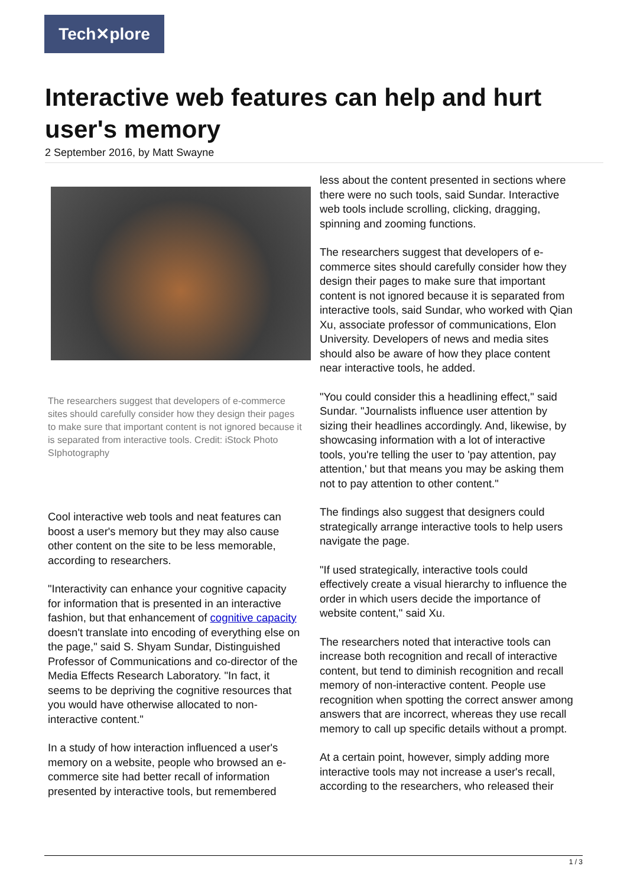Tech✕plore
Interactive web features can help and hurt user's memory
2 September 2016, by Matt Swayne
The researchers suggest that developers of e-commerce sites should carefully consider how they design their pages to make sure that important content is not ignored because it is separated from interactive tools. Credit: iStock Photo SIphotography
Cool interactive web tools and neat features can boost a user's memory but they may also cause other content on the site to be less memorable, according to researchers.
"Interactivity can enhance your cognitive capacity for information that is presented in an interactive fashion, but that enhancement of cognitive capacity doesn't translate into encoding of everything else on the page," said S. Shyam Sundar, Distinguished Professor of Communications and co-director of the Media Effects Research Laboratory. "In fact, it seems to be depriving the cognitive resources that you would have otherwise allocated to non-interactive content."
In a study of how interaction influenced a user's memory on a website, people who browsed an e-commerce site had better recall of information presented by interactive tools, but remembered
less about the content presented in sections where there were no such tools, said Sundar. Interactive web tools include scrolling, clicking, dragging, spinning and zooming functions.
The researchers suggest that developers of e-commerce sites should carefully consider how they design their pages to make sure that important content is not ignored because it is separated from interactive tools, said Sundar, who worked with Qian Xu, associate professor of communications, Elon University. Developers of news and media sites should also be aware of how they place content near interactive tools, he added.
"You could consider this a headlining effect," said Sundar. "Journalists influence user attention by sizing their headlines accordingly. And, likewise, by showcasing information with a lot of interactive tools, you're telling the user to 'pay attention, pay attention,' but that means you may be asking them not to pay attention to other content."
The findings also suggest that designers could strategically arrange interactive tools to help users navigate the page.
"If used strategically, interactive tools could effectively create a visual hierarchy to influence the order in which users decide the importance of website content," said Xu.
The researchers noted that interactive tools can increase both recognition and recall of interactive content, but tend to diminish recognition and recall memory of non-interactive content. People use recognition when spotting the correct answer among answers that are incorrect, whereas they use recall memory to call up specific details without a prompt.
At a certain point, however, simply adding more interactive tools may not increase a user's recall, according to the researchers, who released their
1 / 3